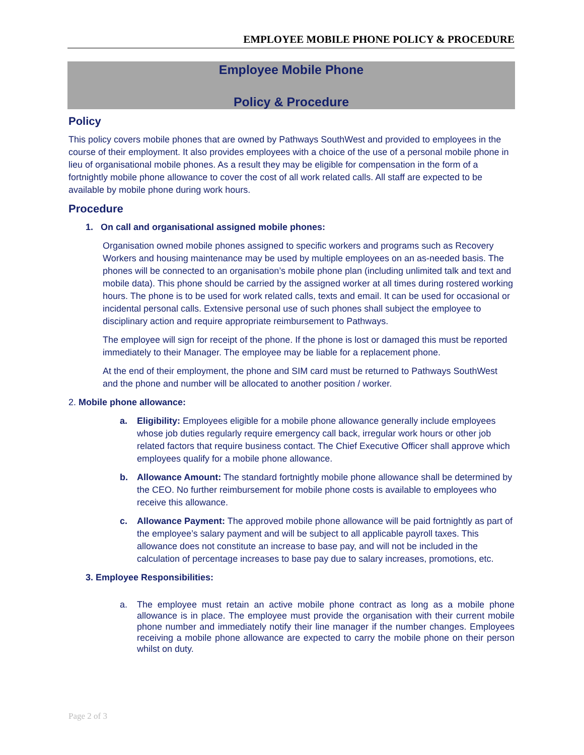EMPLOYEE MOBILE PHONE POLICY & PROCEDURE
Employee Mobile Phone
Policy & Procedure
Policy
This policy covers mobile phones that are owned by Pathways SouthWest and provided to employees in the course of their employment. It also provides employees with a choice of the use of a personal mobile phone in lieu of organisational mobile phones. As a result they may be eligible for compensation in the form of a fortnightly mobile phone allowance to cover the cost of all work related calls. All staff are expected to be available by mobile phone during work hours.
Procedure
1. On call and organisational assigned mobile phones:
Organisation owned mobile phones assigned to specific workers and programs such as Recovery Workers and housing maintenance may be used by multiple employees on an as-needed basis. The phones will be connected to an organisation’s mobile phone plan (including unlimited talk and text and mobile data). This phone should be carried by the assigned worker at all times during rostered working hours. The phone is to be used for work related calls, texts and email. It can be used for occasional or incidental personal calls. Extensive personal use of such phones shall subject the employee to disciplinary action and require appropriate reimbursement to Pathways.
The employee will sign for receipt of the phone. If the phone is lost or damaged this must be reported immediately to their Manager. The employee may be liable for a replacement phone.
At the end of their employment, the phone and SIM card must be returned to Pathways SouthWest and the phone and number will be allocated to another position / worker.
2. Mobile phone allowance:
a. Eligibility: Employees eligible for a mobile phone allowance generally include employees whose job duties regularly require emergency call back, irregular work hours or other job related factors that require business contact. The Chief Executive Officer shall approve which employees qualify for a mobile phone allowance.
b. Allowance Amount: The standard fortnightly mobile phone allowance shall be determined by the CEO. No further reimbursement for mobile phone costs is available to employees who receive this allowance.
c. Allowance Payment: The approved mobile phone allowance will be paid fortnightly as part of the employee’s salary payment and will be subject to all applicable payroll taxes. This allowance does not constitute an increase to base pay, and will not be included in the calculation of percentage increases to base pay due to salary increases, promotions, etc.
3. Employee Responsibilities:
a. The employee must retain an active mobile phone contract as long as a mobile phone allowance is in place. The employee must provide the organisation with their current mobile phone number and immediately notify their line manager if the number changes. Employees receiving a mobile phone allowance are expected to carry the mobile phone on their person whilst on duty.
Page 2 of 3